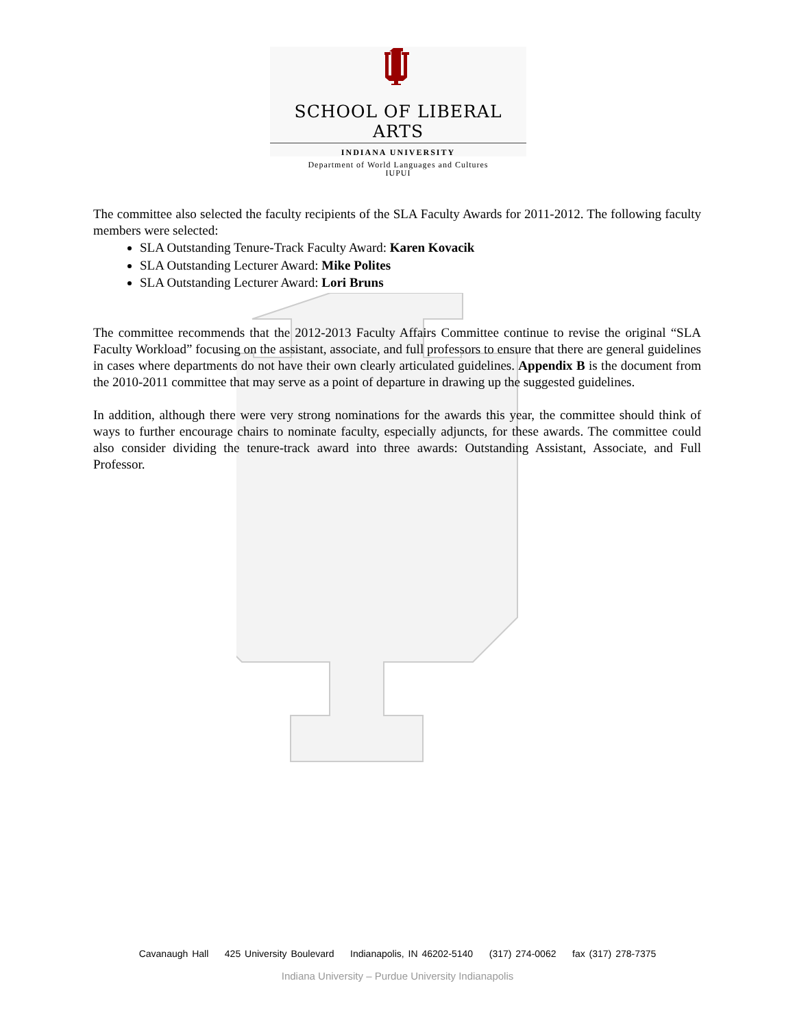SCHOOL OF LIBERAL ARTS
INDIANA UNIVERSITY
Department of World Languages and Cultures
IUPUI
The committee also selected the faculty recipients of the SLA Faculty Awards for 2011-2012. The following faculty members were selected:
SLA Outstanding Tenure-Track Faculty Award: Karen Kovacik
SLA Outstanding Lecturer Award: Mike Polites
SLA Outstanding Lecturer Award: Lori Bruns
The committee recommends that the 2012-2013 Faculty Affairs Committee continue to revise the original “SLA Faculty Workload” focusing on the assistant, associate, and full professors to ensure that there are general guidelines in cases where departments do not have their own clearly articulated guidelines. Appendix B is the document from the 2010-2011 committee that may serve as a point of departure in drawing up the suggested guidelines.
In addition, although there were very strong nominations for the awards this year, the committee should think of ways to further encourage chairs to nominate faculty, especially adjuncts, for these awards. The committee could also consider dividing the tenure-track award into three awards: Outstanding Assistant, Associate, and Full Professor.
Cavanaugh Hall 425 University Boulevard Indianapolis, IN 46202-5140 (317) 274-0062 fax (317) 278-7375
Indiana University – Purdue University Indianapolis